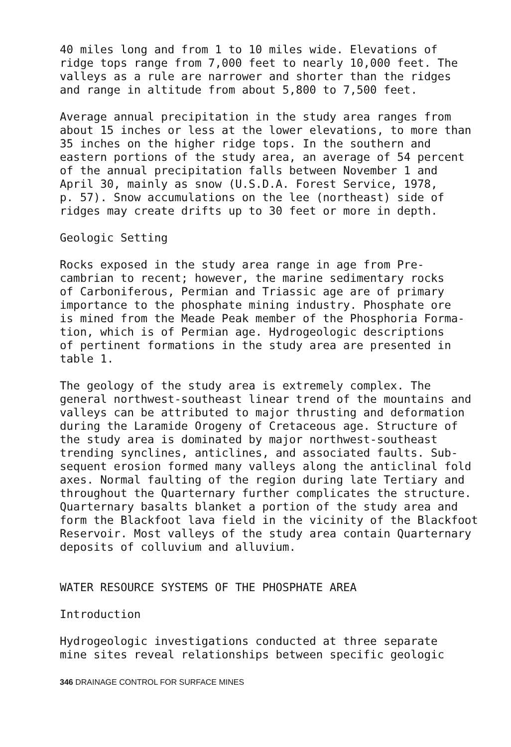40 miles long and from 1 to 10 miles wide. Elevations of ridge tops range from 7,000 feet to nearly 10,000 feet. The valleys as a rule are narrower and shorter than the ridges and range in altitude from about 5,800 to 7,500 feet.
Average annual precipitation in the study area ranges from about 15 inches or less at the lower elevations, to more than 35 inches on the higher ridge tops. In the southern and eastern portions of the study area, an average of 54 percent of the annual precipitation falls between November 1 and April 30, mainly as snow (U.S.D.A. Forest Service, 1978, p. 57). Snow accumulations on the lee (northeast) side of ridges may create drifts up to 30 feet or more in depth.
Geologic Setting
Rocks exposed in the study area range in age from Pre- cambrian to recent; however, the marine sedimentary rocks of Carboniferous, Permian and Triassic age are of primary importance to the phosphate mining industry. Phosphate ore is mined from the Meade Peak member of the Phosphoria Forma- tion, which is of Permian age. Hydrogeologic descriptions of pertinent formations in the study area are presented in table 1.
The geology of the study area is extremely complex. The general northwest-southeast linear trend of the mountains and valleys can be attributed to major thrusting and deformation during the Laramide Orogeny of Cretaceous age. Structure of the study area is dominated by major northwest-southeast trending synclines, anticlines, and associated faults. Sub- sequent erosion formed many valleys along the anticlinal fold axes. Normal faulting of the region during late Tertiary and throughout the Quarternary further complicates the structure. Quarternary basalts blanket a portion of the study area and form the Blackfoot lava field in the vicinity of the Blackfoot Reservoir. Most valleys of the study area contain Quarternary deposits of colluvium and alluvium.
WATER RESOURCE SYSTEMS OF THE PHOSPHATE AREA
Introduction
Hydrogeologic investigations conducted at three separate mine sites reveal relationships between specific geologic
346 DRAINAGE CONTROL FOR SURFACE MINES